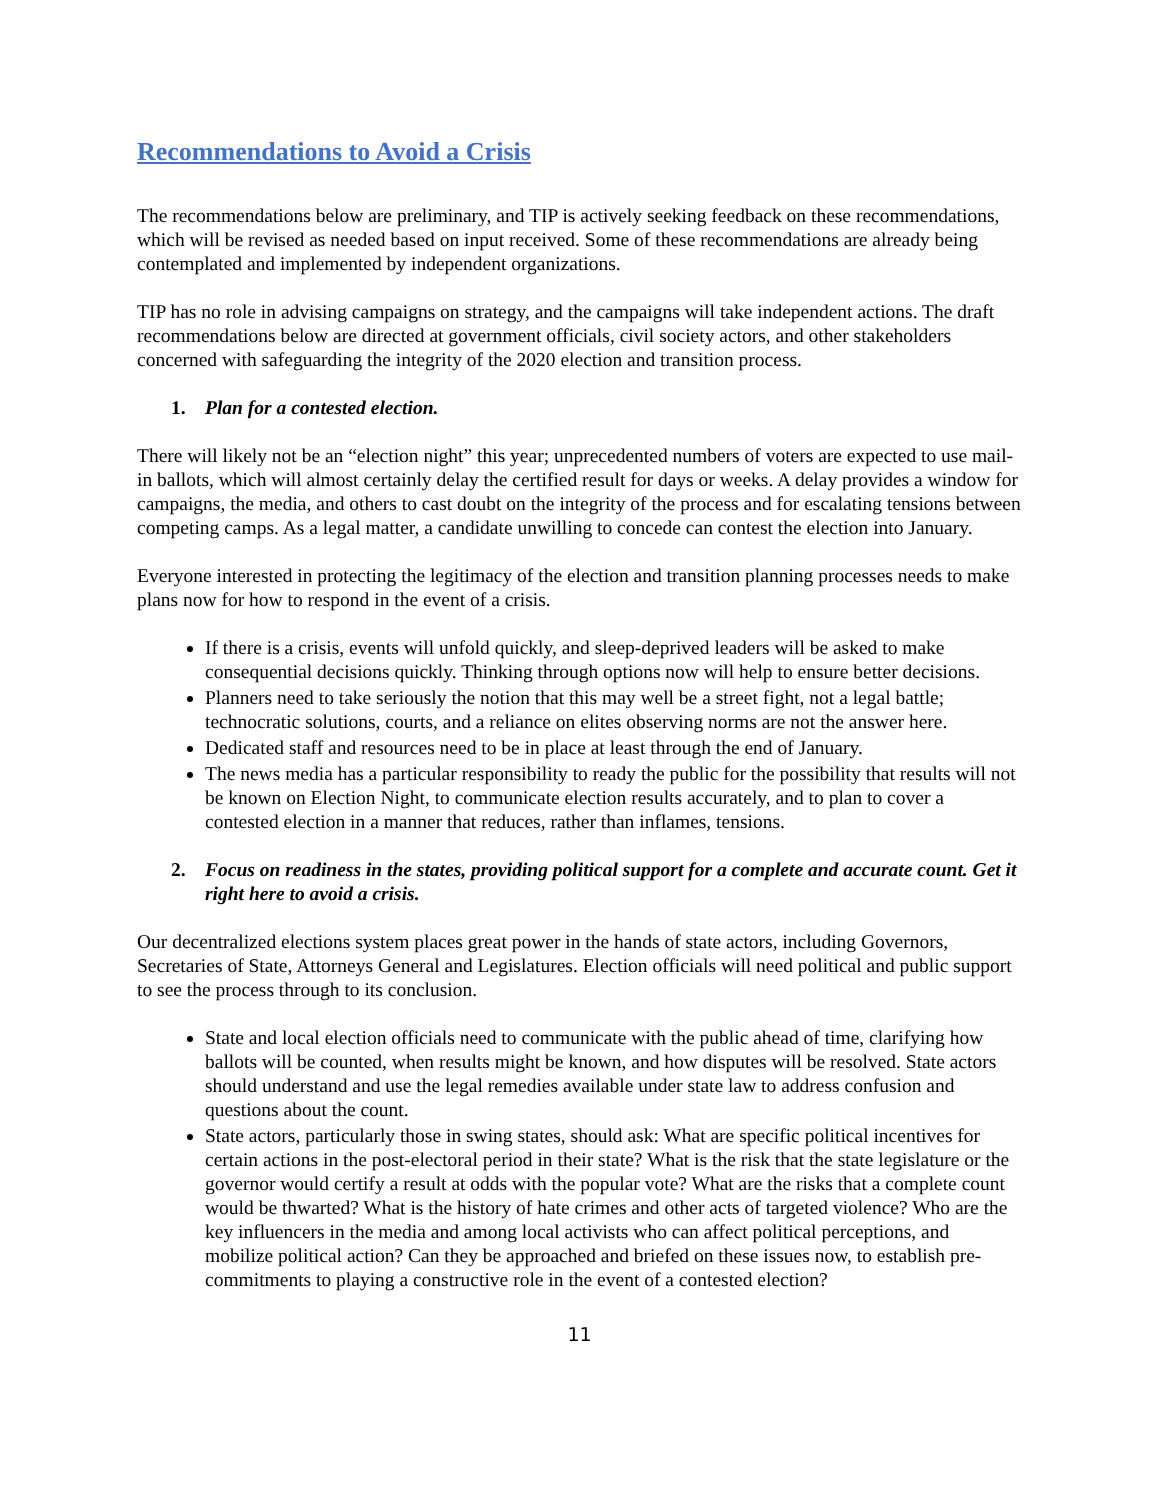Recommendations to Avoid a Crisis
The recommendations below are preliminary, and TIP is actively seeking feedback on these recommendations, which will be revised as needed based on input received. Some of these recommendations are already being contemplated and implemented by independent organizations.
TIP has no role in advising campaigns on strategy, and the campaigns will take independent actions. The draft recommendations below are directed at government officials, civil society actors, and other stakeholders concerned with safeguarding the integrity of the 2020 election and transition process.
1. Plan for a contested election.
There will likely not be an “election night” this year; unprecedented numbers of voters are expected to use mail-in ballots, which will almost certainly delay the certified result for days or weeks. A delay provides a window for campaigns, the media, and others to cast doubt on the integrity of the process and for escalating tensions between competing camps. As a legal matter, a candidate unwilling to concede can contest the election into January.
Everyone interested in protecting the legitimacy of the election and transition planning processes needs to make plans now for how to respond in the event of a crisis.
If there is a crisis, events will unfold quickly, and sleep-deprived leaders will be asked to make consequential decisions quickly. Thinking through options now will help to ensure better decisions.
Planners need to take seriously the notion that this may well be a street fight, not a legal battle; technocratic solutions, courts, and a reliance on elites observing norms are not the answer here.
Dedicated staff and resources need to be in place at least through the end of January.
The news media has a particular responsibility to ready the public for the possibility that results will not be known on Election Night, to communicate election results accurately, and to plan to cover a contested election in a manner that reduces, rather than inflames, tensions.
2. Focus on readiness in the states, providing political support for a complete and accurate count. Get it right here to avoid a crisis.
Our decentralized elections system places great power in the hands of state actors, including Governors, Secretaries of State, Attorneys General and Legislatures. Election officials will need political and public support to see the process through to its conclusion.
State and local election officials need to communicate with the public ahead of time, clarifying how ballots will be counted, when results might be known, and how disputes will be resolved. State actors should understand and use the legal remedies available under state law to address confusion and questions about the count.
State actors, particularly those in swing states, should ask: What are specific political incentives for certain actions in the post-electoral period in their state? What is the risk that the state legislature or the governor would certify a result at odds with the popular vote? What are the risks that a complete count would be thwarted? What is the history of hate crimes and other acts of targeted violence? Who are the key influencers in the media and among local activists who can affect political perceptions, and mobilize political action? Can they be approached and briefed on these issues now, to establish pre-commitments to playing a constructive role in the event of a contested election?
11